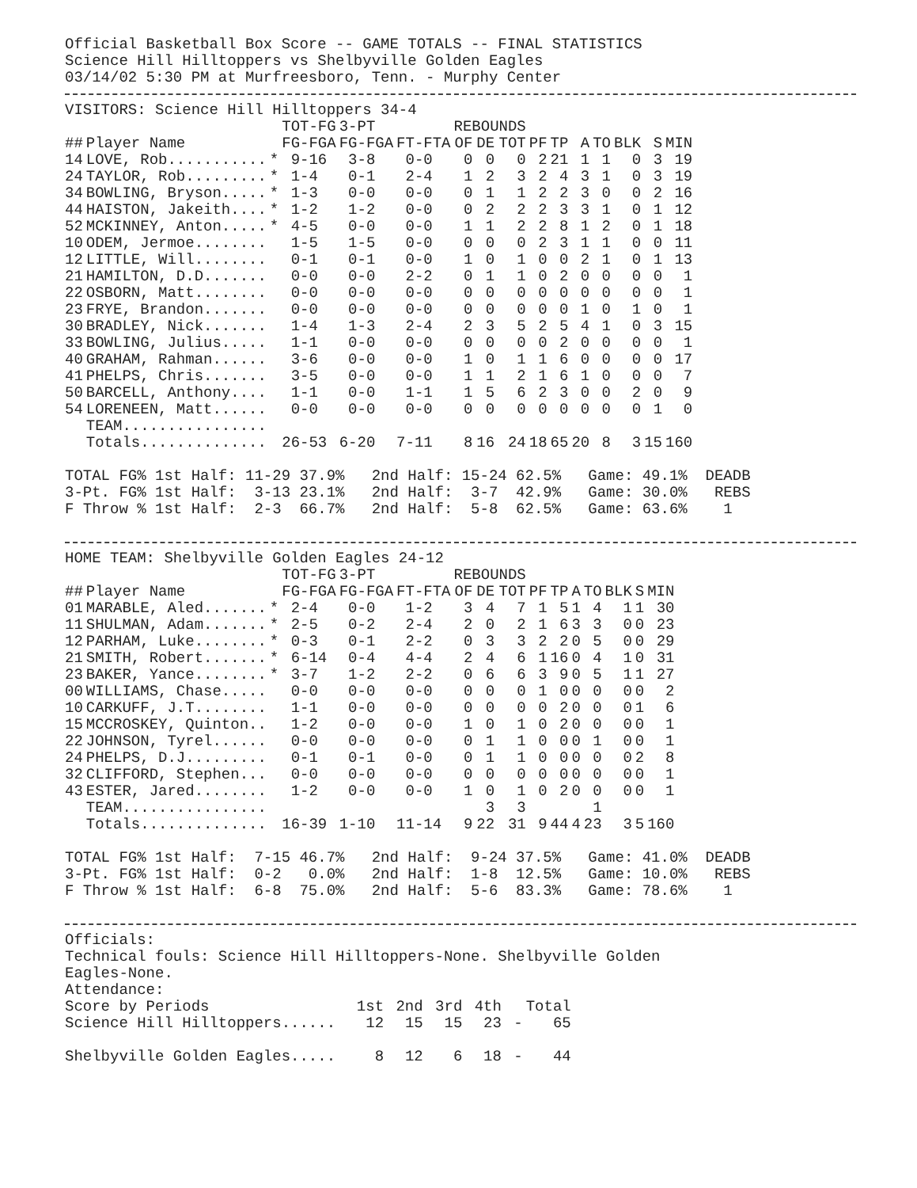Official Basketball Box Score -- GAME TOTALS -- FINAL STATISTICS
Science Hill Hilltoppers vs Shelbyville Golden Eagles
03/14/02 5:30 PM at Murfreesboro, Tenn. - Murphy Center
VISITORS: Science Hill Hilltoppers 34-4
| | | | TOT-FG | 3-PT | | REBOUNDS | | | | | | | | | |
| --- | --- | --- | --- | --- | --- | --- | --- | --- | --- | --- | --- | --- | --- | --- | --- |
| ## | Player Name | | FG-FGA | FG-FGA | FT-FTA | OF | DE | TOT | PF | TP | A | TO | BLK | S | MIN |
| 14 | LOVE, Rob........... | * | 9-16 | 3-8 | 0-0 | 0 | 0 | 0 | 2 | 21 | 1 | 1 | 0 | 3 | 19 |
| 24 | TAYLOR, Rob......... | * | 1-4 | 0-1 | 2-4 | 1 | 2 | 3 | 2 | 4 | 3 | 1 | 0 | 3 | 19 |
| 34 | BOWLING, Bryson..... | * | 1-3 | 0-0 | 0-0 | 0 | 1 | 1 | 2 | 2 | 3 | 0 | 0 | 2 | 16 |
| 44 | HAISTON, Jakeith.... | * | 1-2 | 1-2 | 0-0 | 0 | 2 | 2 | 2 | 3 | 3 | 1 | 0 | 1 | 12 |
| 52 | MCKINNEY, Anton..... | * | 4-5 | 0-0 | 0-0 | 1 | 1 | 2 | 2 | 8 | 1 | 2 | 0 | 1 | 18 |
| 10 | ODEM, Jermoe........ | | 1-5 | 1-5 | 0-0 | 0 | 0 | 0 | 2 | 3 | 1 | 1 | 0 | 0 | 11 |
| 12 | LITTLE, Will........ | | 0-1 | 0-1 | 0-0 | 1 | 0 | 1 | 0 | 0 | 2 | 1 | 0 | 1 | 13 |
| 21 | HAMILTON, D.D....... | | 0-0 | 0-0 | 2-2 | 0 | 1 | 1 | 0 | 2 | 0 | 0 | 0 | 0 | 1 |
| 22 | OSBORN, Matt........ | | 0-0 | 0-0 | 0-0 | 0 | 0 | 0 | 0 | 0 | 0 | 0 | 0 | 0 | 1 |
| 23 | FRYE, Brandon....... | | 0-0 | 0-0 | 0-0 | 0 | 0 | 0 | 0 | 0 | 1 | 0 | 1 | 0 | 1 |
| 30 | BRADLEY, Nick....... | | 1-4 | 1-3 | 2-4 | 2 | 3 | 5 | 2 | 5 | 4 | 1 | 0 | 3 | 15 |
| 33 | BOWLING, Julius..... | | 1-1 | 0-0 | 0-0 | 0 | 0 | 0 | 0 | 2 | 0 | 0 | 0 | 0 | 1 |
| 40 | GRAHAM, Rahman...... | | 3-6 | 0-0 | 0-0 | 1 | 0 | 1 | 1 | 6 | 0 | 0 | 0 | 0 | 17 |
| 41 | PHELPS, Chris....... | | 3-5 | 0-0 | 0-0 | 1 | 1 | 2 | 1 | 6 | 1 | 0 | 0 | 0 | 7 |
| 50 | BARCELL, Anthony.... | | 1-1 | 0-0 | 1-1 | 1 | 5 | 6 | 2 | 3 | 0 | 0 | 2 | 0 | 9 |
| 54 | LORENEEN, Matt...... | | 0-0 | 0-0 | 0-0 | 0 | 0 | 0 | 0 | 0 | 0 | 0 | 0 | 1 | 0 |
| | TEAM................ | | | | | | | | | | | | | | |
| | Totals.............. | | 26-53 | 6-20 | 7-11 | 8 | 16 | 24 | 18 | 65 | 20 | 8 | 3 | 15 | 160 |
TOTAL FG% 1st Half: 11-29 37.9%   2nd Half: 15-24 62.5%   Game: 49.1%  DEADB
3-Pt. FG% 1st Half:  3-13 23.1%   2nd Half:  3-7  42.9%   Game: 30.0%   REBS
F Throw % 1st Half:  2-3  66.7%   2nd Half:  5-8  62.5%   Game: 63.6%    1
HOME TEAM: Shelbyville Golden Eagles 24-12
| | | | TOT-FG | 3-PT | | REBOUNDS | | | | | | | | | |
| --- | --- | --- | --- | --- | --- | --- | --- | --- | --- | --- | --- | --- | --- | --- | --- |
| ## | Player Name | | FG-FGA | FG-FGA | FT-FTA | OF | DE | TOT | PF | TP | A | TO | BLK | S | MIN |
| 01 | MARABLE, Aled....... | * | 2-4 | 0-0 | 1-2 | 3 | 4 | 7 | 1 | 5 | 1 | 4 | 1 | 1 | 30 |
| 11 | SHULMAN, Adam....... | * | 2-5 | 0-2 | 2-4 | 2 | 0 | 2 | 1 | 6 | 3 | 3 | 0 | 0 | 23 |
| 12 | PARHAM, Luke........ | * | 0-3 | 0-1 | 2-2 | 0 | 3 | 3 | 2 | 2 | 0 | 5 | 0 | 0 | 29 |
| 21 | SMITH, Robert....... | * | 6-14 | 0-4 | 4-4 | 2 | 4 | 6 | 1 | 16 | 0 | 4 | 1 | 0 | 31 |
| 23 | BAKER, Yance........ | * | 3-7 | 1-2 | 2-2 | 0 | 6 | 6 | 3 | 9 | 0 | 5 | 1 | 1 | 27 |
| 00 | WILLIAMS, Chase..... | | 0-0 | 0-0 | 0-0 | 0 | 0 | 0 | 1 | 0 | 0 | 0 | 0 | 0 | 2 |
| 10 | CARKUFF, J.T........ | | 1-1 | 0-0 | 0-0 | 0 | 0 | 0 | 0 | 2 | 0 | 0 | 0 | 1 | 6 |
| 15 | MCCROSKEY, Quinton.. | | 1-2 | 0-0 | 0-0 | 1 | 0 | 1 | 0 | 2 | 0 | 0 | 0 | 0 | 1 |
| 22 | JOHNSON, Tyrel...... | | 0-0 | 0-0 | 0-0 | 0 | 1 | 1 | 0 | 0 | 0 | 1 | 0 | 0 | 1 |
| 24 | PHELPS, D.J......... | | 0-1 | 0-1 | 0-0 | 0 | 1 | 1 | 0 | 0 | 0 | 0 | 0 | 2 | 8 |
| 32 | CLIFFORD, Stephen... | | 0-0 | 0-0 | 0-0 | 0 | 0 | 0 | 0 | 0 | 0 | 0 | 0 | 0 | 1 |
| 43 | ESTER, Jared........ | | 1-2 | 0-0 | 0-0 | 1 | 0 | 1 | 0 | 2 | 0 | 0 | 0 | 0 | 1 |
| | TEAM................ | | | | | | 3 | 3 | | | | 1 | | | |
| | Totals.............. | | 16-39 | 1-10 | 11-14 | 9 | 22 | 31 | 9 | 44 | 4 | 23 | 3 | 5 | 160 |
TOTAL FG% 1st Half:  7-15 46.7%   2nd Half:  9-24 37.5%   Game: 41.0%  DEADB
3-Pt. FG% 1st Half:  0-2   0.0%   2nd Half:  1-8  12.5%   Game: 10.0%   REBS
F Throw % 1st Half:  6-8  75.0%   2nd Half:  5-6  83.3%   Game: 78.6%    1
Officials:
Technical fouls: Science Hill Hilltoppers-None. Shelbyville Golden
Eagles-None.
Attendance:
| Score by Periods | 1st | 2nd | 3rd | 4th | | Total |
| --- | --- | --- | --- | --- | --- | --- |
| Science Hill Hilltoppers...... | 12 | 15 | 15 | 23 | - | 65 |
| Shelbyville Golden Eagles..... | 8 | 12 | 6 | 18 | - | 44 |